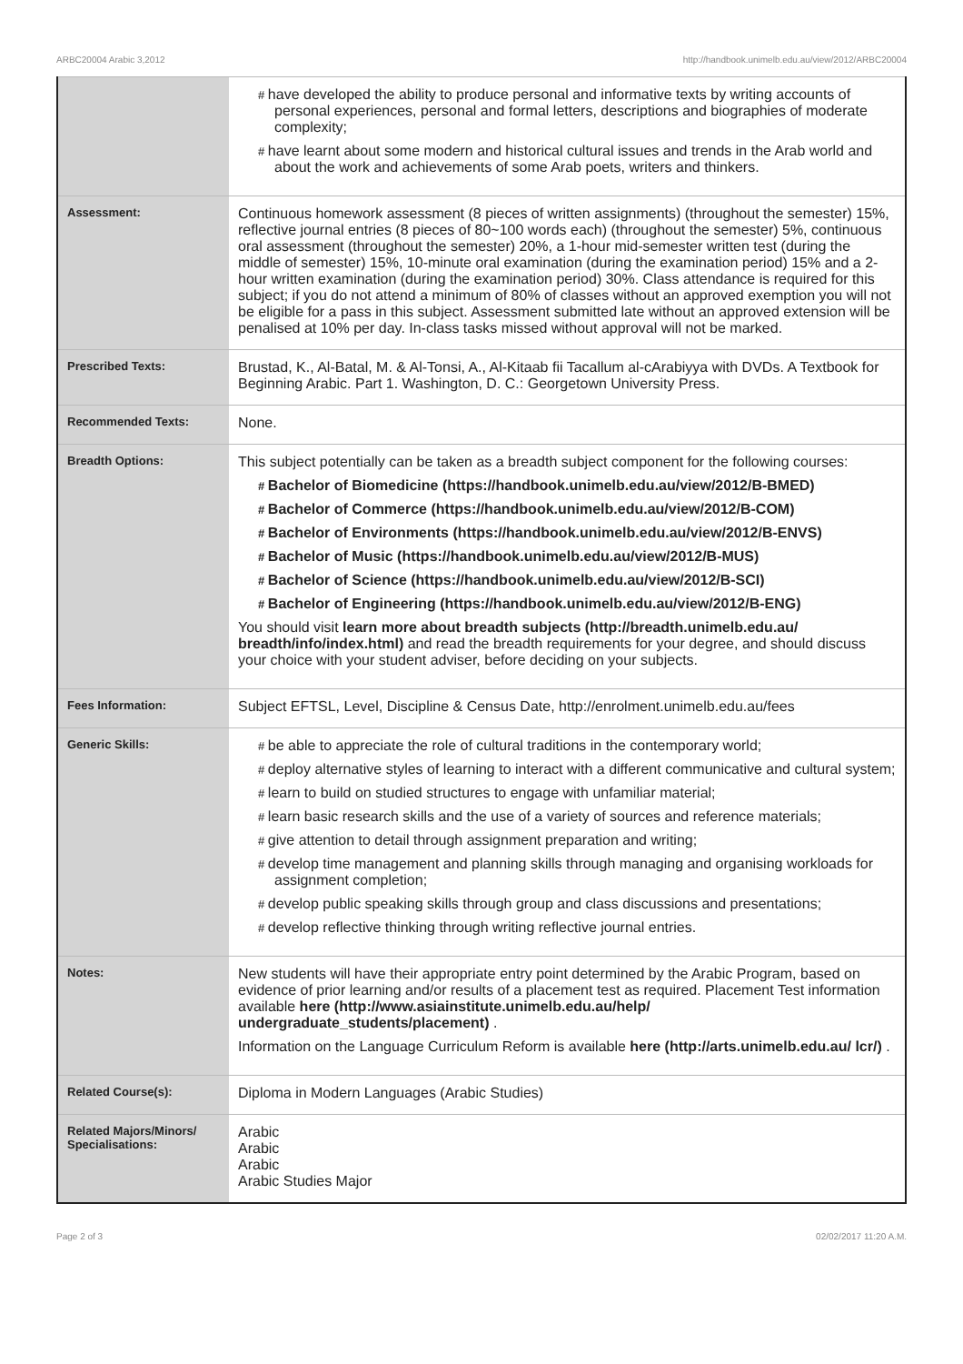ARBC20004 Arabic 3,2012 http://handbook.unimelb.edu.au/view/2012/ARBC20004
| | have developed the ability to produce personal and informative texts by writing accounts of personal experiences, personal and formal letters, descriptions and biographies of moderate complexity; have learnt about some modern and historical cultural issues and trends in the Arab world and about the work and achievements of some Arab poets, writers and thinkers. |
| Assessment: | Continuous homework assessment (8 pieces of written assignments) (throughout the semester) 15%, reflective journal entries (8 pieces of 80~100 words each) (throughout the semester) 5%, continuous oral assessment (throughout the semester) 20%, a 1-hour mid-semester written test (during the middle of semester) 15%, 10-minute oral examination (during the examination period) 15% and a 2-hour written examination (during the examination period) 30%. Class attendance is required for this subject; if you do not attend a minimum of 80% of classes without an approved exemption you will not be eligible for a pass in this subject. Assessment submitted late without an approved extension will be penalised at 10% per day. In-class tasks missed without approval will not be marked. |
| Prescribed Texts: | Brustad, K., Al-Batal, M. & Al-Tonsi, A., Al-Kitaab fii Tacallum al-cArabiyya with DVDs. A Textbook for Beginning Arabic. Part 1. Washington, D. C.: Georgetown University Press. |
| Recommended Texts: | None. |
| Breadth Options: | This subject potentially can be taken as a breadth subject component for the following courses: Bachelor of Biomedicine (https://handbook.unimelb.edu.au/view/2012/B-BMED) Bachelor of Commerce (https://handbook.unimelb.edu.au/view/2012/B-COM) Bachelor of Environments (https://handbook.unimelb.edu.au/view/2012/B-ENVS) Bachelor of Music (https://handbook.unimelb.edu.au/view/2012/B-MUS) Bachelor of Science (https://handbook.unimelb.edu.au/view/2012/B-SCI) Bachelor of Engineering (https://handbook.unimelb.edu.au/view/2012/B-ENG) You should visit learn more about breadth subjects (http://breadth.unimelb.edu.au/ breadth/info/index.html) and read the breadth requirements for your degree, and should discuss your choice with your student adviser, before deciding on your subjects. |
| Fees Information: | Subject EFTSL, Level, Discipline & Census Date, http://enrolment.unimelb.edu.au/fees |
| Generic Skills: | be able to appreciate the role of cultural traditions in the contemporary world; deploy alternative styles of learning to interact with a different communicative and cultural system; learn to build on studied structures to engage with unfamiliar material; learn basic research skills and the use of a variety of sources and reference materials; give attention to detail through assignment preparation and writing; develop time management and planning skills through managing and organising workloads for assignment completion; develop public speaking skills through group and class discussions and presentations; develop reflective thinking through writing reflective journal entries. |
| Notes: | New students will have their appropriate entry point determined by the Arabic Program, based on evidence of prior learning and/or results of a placement test as required. Placement Test information available here (http://www.asiainstitute.unimelb.edu.au/help/ undergraduate_students/placement) . Information on the Language Curriculum Reform is available here (http://arts.unimelb.edu.au/ lcr/) . |
| Related Course(s): | Diploma in Modern Languages (Arabic Studies) |
| Related Majors/Minors/ Specialisations: | Arabic Arabic Arabic Arabic Studies Major |
Page 2 of 3 02/02/2017 11:20 A.M.